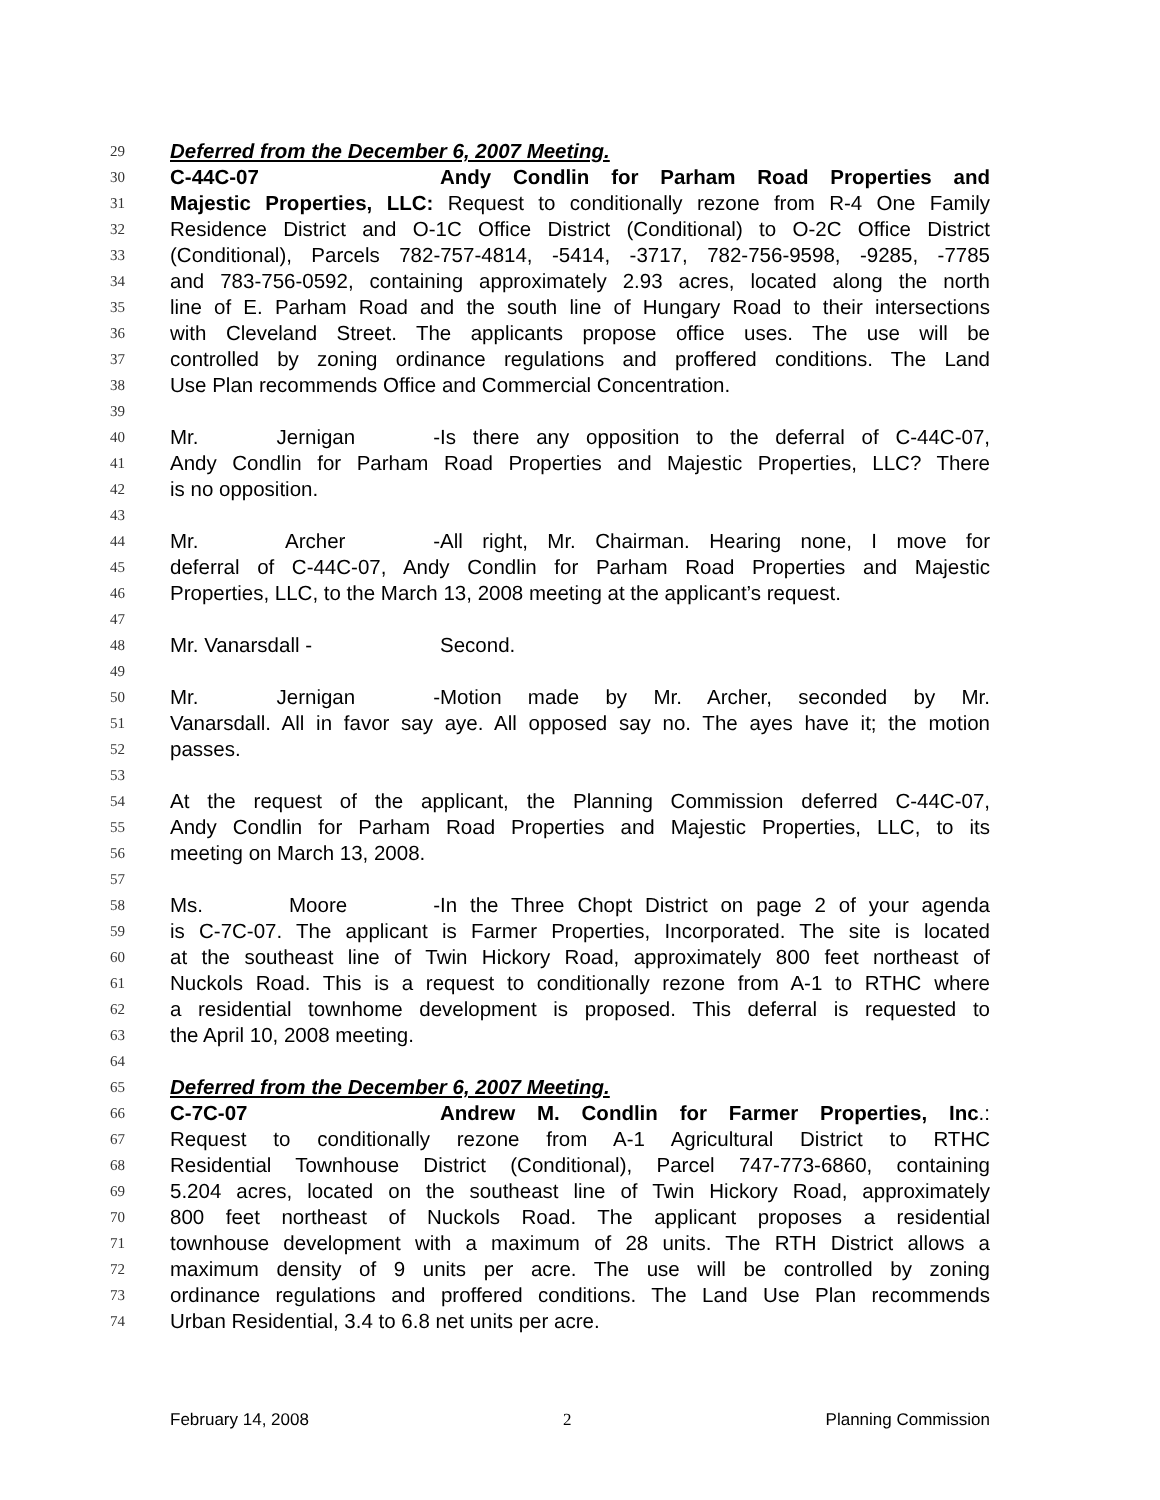29 Deferred from the December 6, 2007 Meeting.
30 C-44C-07 Andy Condlin for Parham Road Properties and
31 Majestic Properties, LLC: Request to conditionally rezone from R-4 One Family
32 Residence District and O-1C Office District (Conditional) to O-2C Office District
33 (Conditional), Parcels 782-757-4814, -5414, -3717, 782-756-9598, -9285, -7785
34 and 783-756-0592, containing approximately 2.93 acres, located along the north
35 line of E. Parham Road and the south line of Hungary Road to their intersections
36 with Cleveland Street. The applicants propose office uses. The use will be
37 controlled by zoning ordinance regulations and proffered conditions. The Land
38 Use Plan recommends Office and Commercial Concentration.
39
40 Mr. Jernigan - Is there any opposition to the deferral of C-44C-07,
41 Andy Condlin for Parham Road Properties and Majestic Properties, LLC? There
42 is no opposition.
43
44 Mr. Archer - All right, Mr. Chairman. Hearing none, I move for
45 deferral of C-44C-07, Andy Condlin for Parham Road Properties and Majestic
46 Properties, LLC, to the March 13, 2008 meeting at the applicant’s request.
47
48 Mr. Vanarsdall - Second.
49
50 Mr. Jernigan - Motion made by Mr. Archer, seconded by Mr.
51 Vanarsdall. All in favor say aye. All opposed say no. The ayes have it; the motion
52 passes.
53
54 At the request of the applicant, the Planning Commission deferred C-44C-07,
55 Andy Condlin for Parham Road Properties and Majestic Properties, LLC, to its
56 meeting on March 13, 2008.
57
58 Ms. Moore - In the Three Chopt District on page 2 of your agenda
59 is C-7C-07. The applicant is Farmer Properties, Incorporated. The site is located
60 at the southeast line of Twin Hickory Road, approximately 800 feet northeast of
61 Nuckols Road. This is a request to conditionally rezone from A-1 to RTHC where
62 a residential townhome development is proposed. This deferral is requested to
63 the April 10, 2008 meeting.
64
65 Deferred from the December 6, 2007 Meeting.
66 C-7C-07 Andrew M. Condlin for Farmer Properties, Inc.:
67 Request to conditionally rezone from A-1 Agricultural District to RTHC
68 Residential Townhouse District (Conditional), Parcel 747-773-6860, containing
69 5.204 acres, located on the southeast line of Twin Hickory Road, approximately
70 800 feet northeast of Nuckols Road. The applicant proposes a residential
71 townhouse development with a maximum of 28 units. The RTH District allows a
72 maximum density of 9 units per acre. The use will be controlled by zoning
73 ordinance regulations and proffered conditions. The Land Use Plan recommends
74 Urban Residential, 3.4 to 6.8 net units per acre.
February 14, 2008 2 Planning Commission